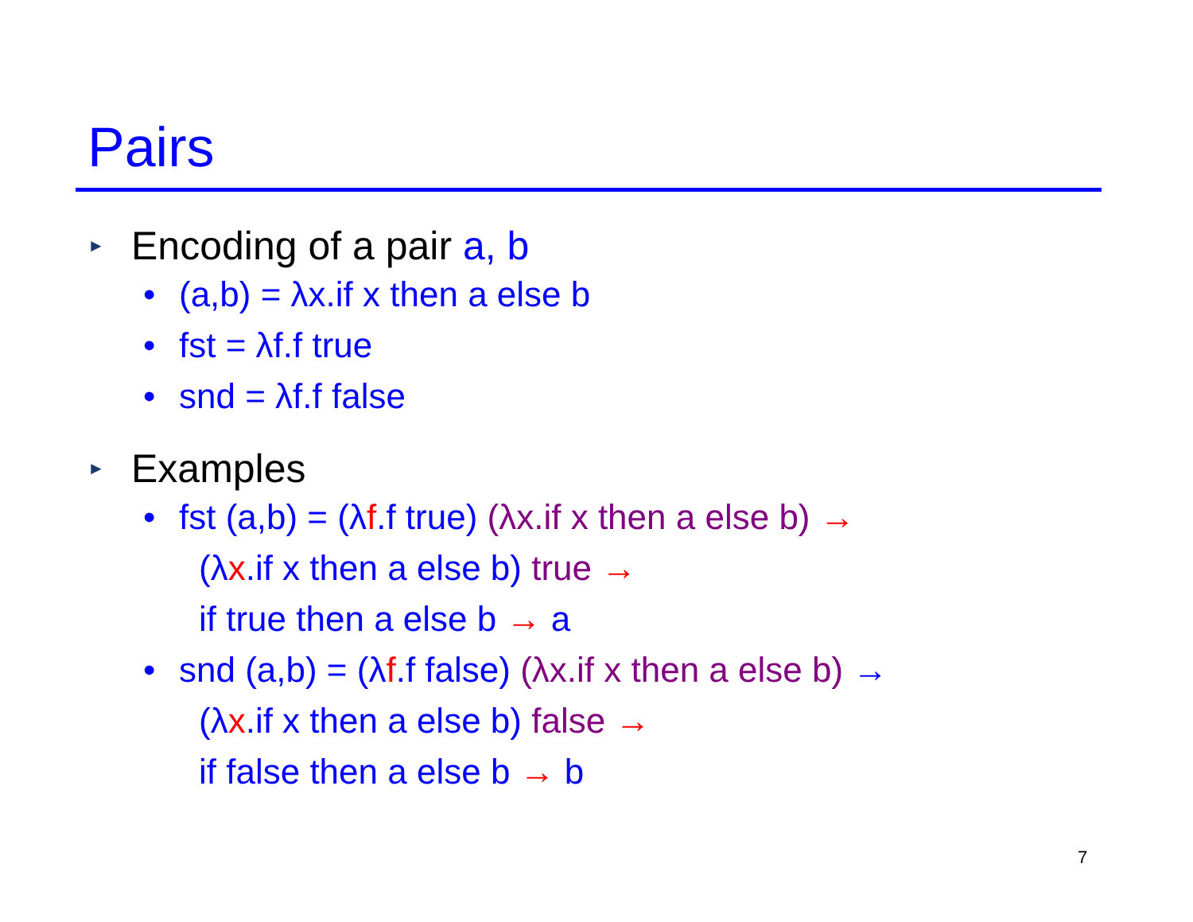Pairs
► Encoding of a pair a, b
• (a,b) = λx.if x then a else b
• fst = λf.f true
• snd = λf.f false
► Examples
• fst (a,b) = (λf.f true) (λx.if x then a else b) →
(λx.if x then a else b) true →
if true then a else b → a
• snd (a,b) = (λf.f false) (λx.if x then a else b) →
(λx.if x then a else b) false →
if false then a else b → b
7